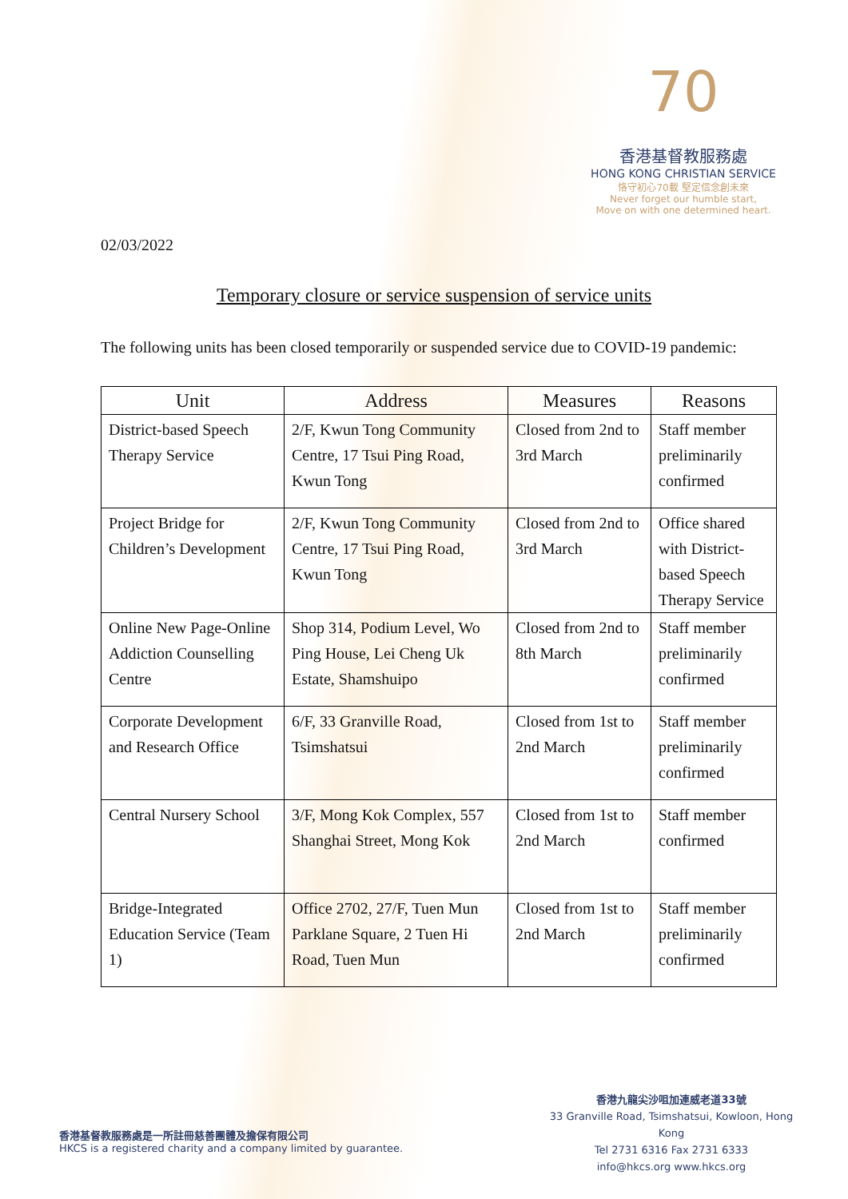70
香港基督教服務處
HONG KONG CHRISTIAN SERVICE
恪守初心70載 堅定信念創未來
Never forget our humble start,
Move on with one determined heart.
02/03/2022
Temporary closure or service suspension of service units
The following units has been closed temporarily or suspended service due to COVID-19 pandemic:
| Unit | Address | Measures | Reasons |
| --- | --- | --- | --- |
| District-based Speech Therapy Service | 2/F, Kwun Tong Community Centre, 17 Tsui Ping Road, Kwun Tong | Closed from 2nd to 3rd March | Staff member preliminarily confirmed |
| Project Bridge for Children’s Development | 2/F, Kwun Tong Community Centre, 17 Tsui Ping Road, Kwun Tong | Closed from 2nd to 3rd March | Office shared with District-based Speech Therapy Service |
| Online New Page-Online Addiction Counselling Centre | Shop 314, Podium Level, Wo Ping House, Lei Cheng Uk Estate, Shamshuipo | Closed from 2nd to 8th March | Staff member preliminarily confirmed |
| Corporate Development and Research Office | 6/F, 33 Granville Road, Tsimshatsui | Closed from 1st to 2nd March | Staff member preliminarily confirmed |
| Central Nursery School | 3/F, Mong Kok Complex, 557 Shanghai Street, Mong Kok | Closed from 1st to 2nd March | Staff member confirmed |
| Bridge-Integrated Education Service (Team 1) | Office 2702, 27/F, Tuen Mun Parklane Square, 2 Tuen Hi Road, Tuen Mun | Closed from 1st to 2nd March | Staff member preliminarily confirmed |
香港基督教服務處是一所註冊慈善團體及擔保有限公司
HKCS is a registered charity and a company limited by guarantee.
香港九龍尖沙咀加連威老道33號
33 Granville Road, Tsimshatsui, Kowloon, Hong Kong
Tel 2731 6316 Fax 2731 6333
info@hkcs.org www.hkcs.org